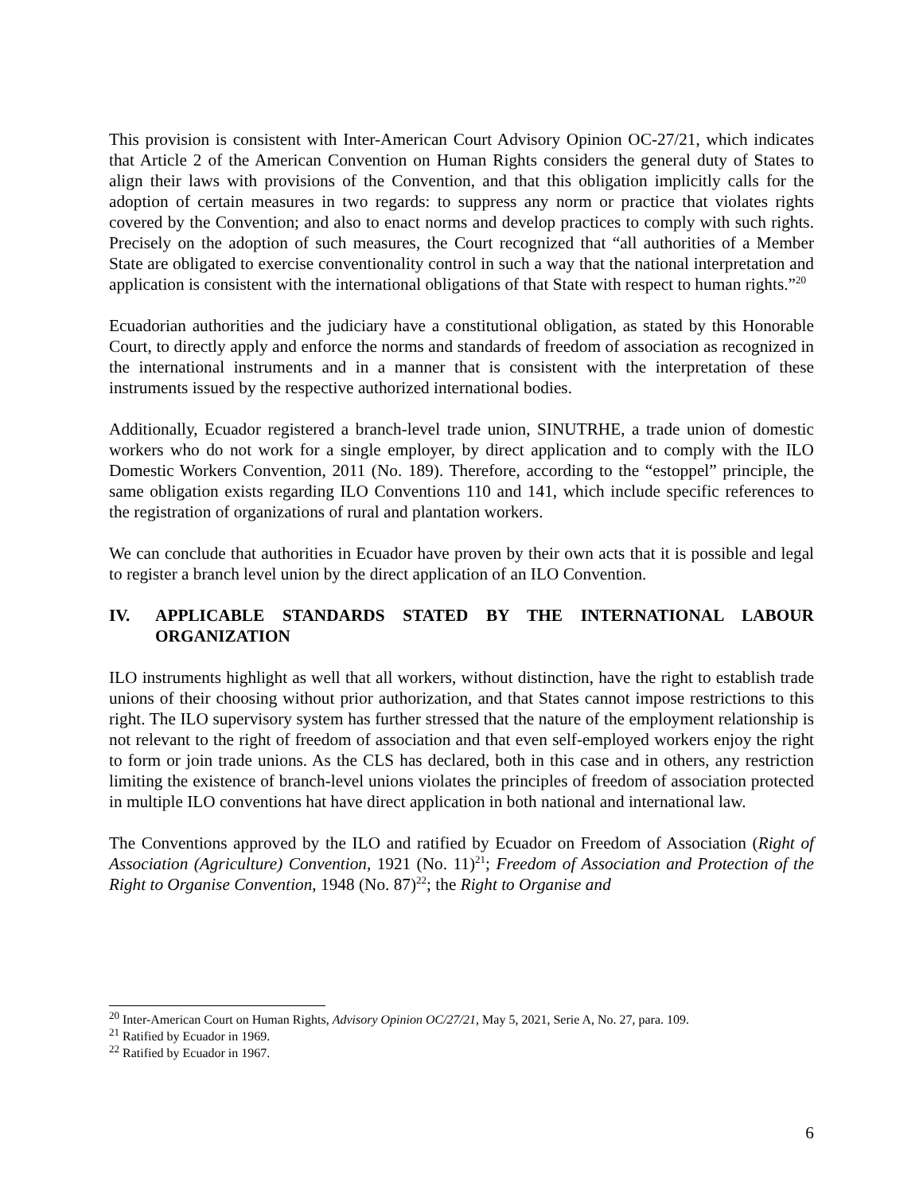This provision is consistent with Inter-American Court Advisory Opinion OC-27/21, which indicates that Article 2 of the American Convention on Human Rights considers the general duty of States to align their laws with provisions of the Convention, and that this obligation implicitly calls for the adoption of certain measures in two regards: to suppress any norm or practice that violates rights covered by the Convention; and also to enact norms and develop practices to comply with such rights. Precisely on the adoption of such measures, the Court recognized that “all authorities of a Member State are obligated to exercise conventionality control in such a way that the national interpretation and application is consistent with the international obligations of that State with respect to human rights.”<sup>20</sup>
Ecuadorian authorities and the judiciary have a constitutional obligation, as stated by this Honorable Court, to directly apply and enforce the norms and standards of freedom of association as recognized in the international instruments and in a manner that is consistent with the interpretation of these instruments issued by the respective authorized international bodies.
Additionally, Ecuador registered a branch-level trade union, SINUTRHE, a trade union of domestic workers who do not work for a single employer, by direct application and to comply with the ILO Domestic Workers Convention, 2011 (No. 189). Therefore, according to the “estoppel” principle, the same obligation exists regarding ILO Conventions 110 and 141, which include specific references to the registration of organizations of rural and plantation workers.
We can conclude that authorities in Ecuador have proven by their own acts that it is possible and legal to register a branch level union by the direct application of an ILO Convention.
IV. APPLICABLE STANDARDS STATED BY THE INTERNATIONAL LABOUR ORGANIZATION
ILO instruments highlight as well that all workers, without distinction, have the right to establish trade unions of their choosing without prior authorization, and that States cannot impose restrictions to this right. The ILO supervisory system has further stressed that the nature of the employment relationship is not relevant to the right of freedom of association and that even self-employed workers enjoy the right to form or join trade unions. As the CLS has declared, both in this case and in others, any restriction limiting the existence of branch-level unions violates the principles of freedom of association protected in multiple ILO conventions hat have direct application in both national and international law.
The Conventions approved by the ILO and ratified by Ecuador on Freedom of Association (Right of Association (Agriculture) Convention, 1921 (No. 11)<sup>21</sup>; Freedom of Association and Protection of the Right to Organise Convention, 1948 (No. 87)<sup>22</sup>; the Right to Organise and
<sup>20</sup> Inter-American Court on Human Rights, Advisory Opinion OC/27/21, May 5, 2021, Serie A, No. 27, para. 109.
<sup>21</sup> Ratified by Ecuador in 1969.
<sup>22</sup> Ratified by Ecuador in 1967.
6